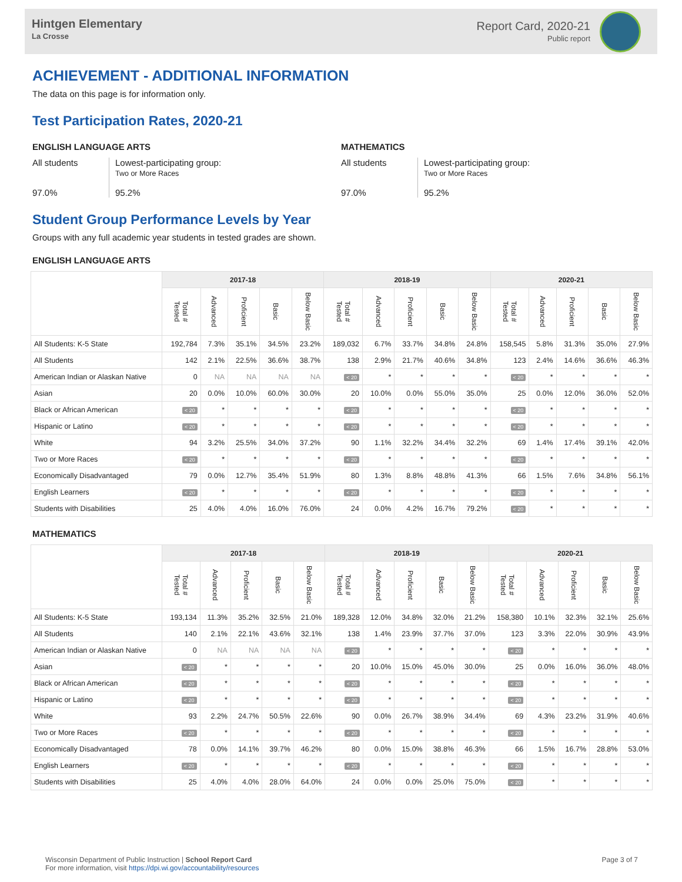Hintgen Elementary
La Crosse
Report Card, 2020-21
Public report
ACHIEVEMENT - ADDITIONAL INFORMATION
The data on this page is for information only.
Test Participation Rates, 2020-21
ENGLISH LANGUAGE ARTS
All students
97.0%
Lowest-participating group:
Two or More Races
95.2%
MATHEMATICS
All students
97.0%
Lowest-participating group:
Two or More Races
95.2%
Student Group Performance Levels by Year
Groups with any full academic year students in tested grades are shown.
ENGLISH LANGUAGE ARTS
| | 2017-18 | | | | | 2018-19 | | | | | 2020-21 | | | | |
| --- | --- | --- | --- | --- | --- | --- | --- | --- | --- | --- | --- | --- | --- | --- | --- |
| | Total # Tested | Advanced | Proficient | Basic | Below Basic | Total # Tested | Advanced | Proficient | Basic | Below Basic | Total # Tested | Advanced | Proficient | Basic | Below Basic |
| All Students: K-5 State | 192,784 | 7.3% | 35.1% | 34.5% | 23.2% | 189,032 | 6.7% | 33.7% | 34.8% | 24.8% | 158,545 | 5.8% | 31.3% | 35.0% | 27.9% |
| All Students | 142 | 2.1% | 22.5% | 36.6% | 38.7% | 138 | 2.9% | 21.7% | 40.6% | 34.8% | 123 | 2.4% | 14.6% | 36.6% | 46.3% |
| American Indian or Alaskan Native | 0 | NA | NA | NA | NA | < 20 | * | * | * | * | < 20 | * | * | * | * |
| Asian | 20 | 0.0% | 10.0% | 60.0% | 30.0% | 20 | 10.0% | 0.0% | 55.0% | 35.0% | 25 | 0.0% | 12.0% | 36.0% | 52.0% |
| Black or African American | < 20 | * | * | * | * | < 20 | * | * | * | * | < 20 | * | * | * | * |
| Hispanic or Latino | < 20 | * | * | * | * | < 20 | * | * | * | * | < 20 | * | * | * | * |
| White | 94 | 3.2% | 25.5% | 34.0% | 37.2% | 90 | 1.1% | 32.2% | 34.4% | 32.2% | 69 | 1.4% | 17.4% | 39.1% | 42.0% |
| Two or More Races | < 20 | * | * | * | * | < 20 | * | * | * | * | < 20 | * | * | * | * |
| Economically Disadvantaged | 79 | 0.0% | 12.7% | 35.4% | 51.9% | 80 | 1.3% | 8.8% | 48.8% | 41.3% | 66 | 1.5% | 7.6% | 34.8% | 56.1% |
| English Learners | < 20 | * | * | * | * | < 20 | * | * | * | * | < 20 | * | * | * | * |
| Students with Disabilities | 25 | 4.0% | 4.0% | 16.0% | 76.0% | 24 | 0.0% | 4.2% | 16.7% | 79.2% | < 20 | * | * | * | * |
MATHEMATICS
| | 2017-18 | | | | | 2018-19 | | | | | 2020-21 | | | | |
| --- | --- | --- | --- | --- | --- | --- | --- | --- | --- | --- | --- | --- | --- | --- | --- |
| | Total # Tested | Advanced | Proficient | Basic | Below Basic | Total # Tested | Advanced | Proficient | Basic | Below Basic | Total # Tested | Advanced | Proficient | Basic | Below Basic |
| All Students: K-5 State | 193,134 | 11.3% | 35.2% | 32.5% | 21.0% | 189,328 | 12.0% | 34.8% | 32.0% | 21.2% | 158,380 | 10.1% | 32.3% | 32.1% | 25.6% |
| All Students | 140 | 2.1% | 22.1% | 43.6% | 32.1% | 138 | 1.4% | 23.9% | 37.7% | 37.0% | 123 | 3.3% | 22.0% | 30.9% | 43.9% |
| American Indian or Alaskan Native | 0 | NA | NA | NA | NA | < 20 | * | * | * | * | < 20 | * | * | * | * |
| Asian | < 20 | * | * | * | * | 20 | 10.0% | 15.0% | 45.0% | 30.0% | 25 | 0.0% | 16.0% | 36.0% | 48.0% |
| Black or African American | < 20 | * | * | * | * | < 20 | * | * | * | * | < 20 | * | * | * | * |
| Hispanic or Latino | < 20 | * | * | * | * | < 20 | * | * | * | * | < 20 | * | * | * | * |
| White | 93 | 2.2% | 24.7% | 50.5% | 22.6% | 90 | 0.0% | 26.7% | 38.9% | 34.4% | 69 | 4.3% | 23.2% | 31.9% | 40.6% |
| Two or More Races | < 20 | * | * | * | * | < 20 | * | * | * | * | < 20 | * | * | * | * |
| Economically Disadvantaged | 78 | 0.0% | 14.1% | 39.7% | 46.2% | 80 | 0.0% | 15.0% | 38.8% | 46.3% | 66 | 1.5% | 16.7% | 28.8% | 53.0% |
| English Learners | < 20 | * | * | * | * | < 20 | * | * | * | * | < 20 | * | * | * | * |
| Students with Disabilities | 25 | 4.0% | 4.0% | 28.0% | 64.0% | 24 | 0.0% | 0.0% | 25.0% | 75.0% | < 20 | * | * | * | * |
Wisconsin Department of Public Instruction | School Report Card
For more information, visit https://dpi.wi.gov/accountability/resources
Page 3 of 7